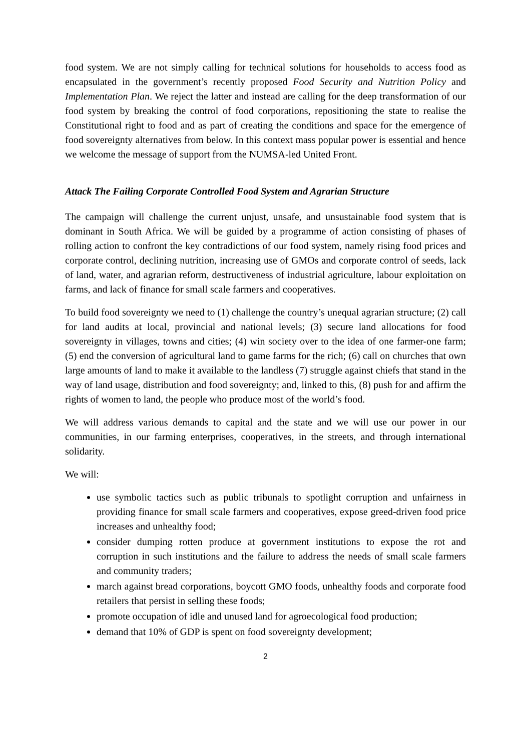food system. We are not simply calling for technical solutions for households to access food as encapsulated in the government’s recently proposed Food Security and Nutrition Policy and Implementation Plan. We reject the latter and instead are calling for the deep transformation of our food system by breaking the control of food corporations, repositioning the state to realise the Constitutional right to food and as part of creating the conditions and space for the emergence of food sovereignty alternatives from below. In this context mass popular power is essential and hence we welcome the message of support from the NUMSA-led United Front.
Attack The Failing Corporate Controlled Food System and Agrarian Structure
The campaign will challenge the current unjust, unsafe, and unsustainable food system that is dominant in South Africa. We will be guided by a programme of action consisting of phases of rolling action to confront the key contradictions of our food system, namely rising food prices and corporate control, declining nutrition, increasing use of GMOs and corporate control of seeds, lack of land, water, and agrarian reform, destructiveness of industrial agriculture, labour exploitation on farms, and lack of finance for small scale farmers and cooperatives.
To build food sovereignty we need to (1) challenge the country’s unequal agrarian structure; (2) call for land audits at local, provincial and national levels; (3) secure land allocations for food sovereignty in villages, towns and cities; (4) win society over to the idea of one farmer-one farm; (5) end the conversion of agricultural land to game farms for the rich; (6) call on churches that own large amounts of land to make it available to the landless (7) struggle against chiefs that stand in the way of land usage, distribution and food sovereignty; and, linked to this, (8) push for and affirm the rights of women to land, the people who produce most of the world’s food.
We will address various demands to capital and the state and we will use our power in our communities, in our farming enterprises, cooperatives, in the streets, and through international solidarity.
We will:
use symbolic tactics such as public tribunals to spotlight corruption and unfairness in providing finance for small scale farmers and cooperatives, expose greed-driven food price increases and unhealthy food;
consider dumping rotten produce at government institutions to expose the rot and corruption in such institutions and the failure to address the needs of small scale farmers and community traders;
march against bread corporations, boycott GMO foods, unhealthy foods and corporate food retailers that persist in selling these foods;
promote occupation of idle and unused land for agroecological food production;
demand that 10% of GDP is spent on food sovereignty development;
2